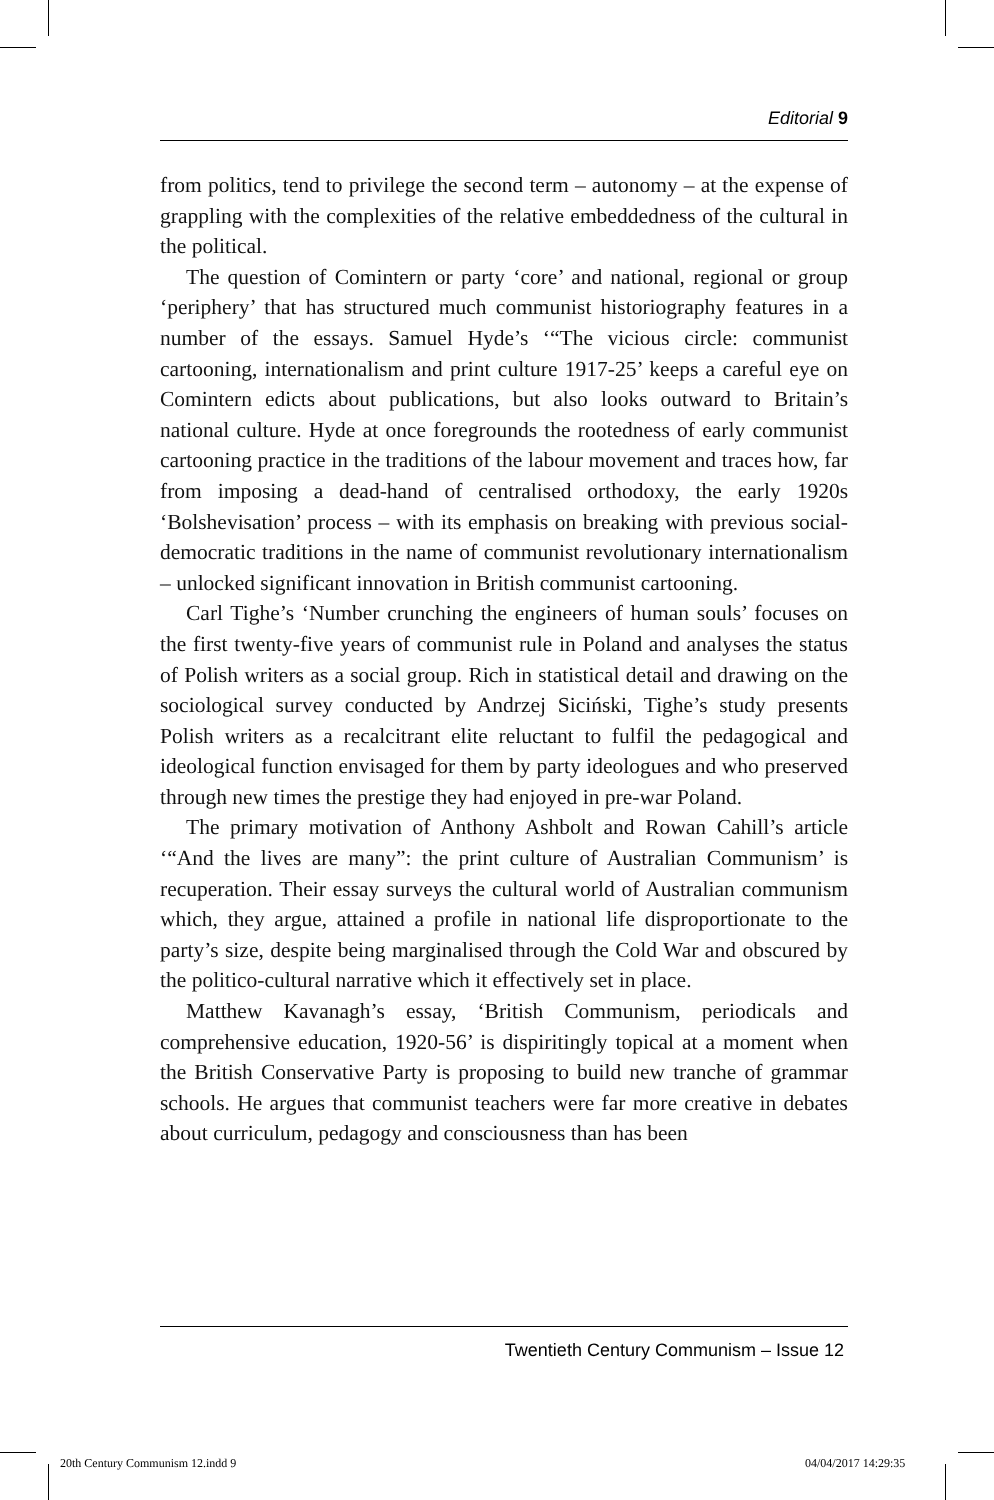Editorial 9
from politics, tend to privilege the second term – autonomy – at the expense of grappling with the complexities of the relative embeddedness of the cultural in the political.
The question of Comintern or party ‘core’ and national, regional or group ‘periphery’ that has structured much communist historiography features in a number of the essays. Samuel Hyde’s ‘“The vicious circle: communist cartooning, internationalism and print culture 1917-25’ keeps a careful eye on Comintern edicts about publications, but also looks outward to Britain’s national culture. Hyde at once foregrounds the rootedness of early communist cartooning practice in the traditions of the labour movement and traces how, far from imposing a dead-hand of centralised orthodoxy, the early 1920s ‘Bolshevisation’ process – with its emphasis on breaking with previous social-democratic traditions in the name of communist revolutionary internationalism – unlocked significant innovation in British communist cartooning.
Carl Tighe’s ‘Number crunching the engineers of human souls’ focuses on the first twenty-five years of communist rule in Poland and analyses the status of Polish writers as a social group. Rich in statistical detail and drawing on the sociological survey conducted by Andrzej Siciński, Tighe’s study presents Polish writers as a recalcitrant elite reluctant to fulfil the pedagogical and ideological function envisaged for them by party ideologues and who preserved through new times the prestige they had enjoyed in pre-war Poland.
The primary motivation of Anthony Ashbolt and Rowan Cahill’s article ‘“And the lives are many”: the print culture of Australian Communism’ is recuperation. Their essay surveys the cultural world of Australian communism which, they argue, attained a profile in national life disproportionate to the party’s size, despite being marginalised through the Cold War and obscured by the politico-cultural narrative which it effectively set in place.
Matthew Kavanagh’s essay, ‘British Communism, periodicals and comprehensive education, 1920-56’ is dispiritingly topical at a moment when the British Conservative Party is proposing to build new tranche of grammar schools. He argues that communist teachers were far more creative in debates about curriculum, pedagogy and consciousness than has been
Twentieth Century Communism – Issue 12
20th Century Communism 12.indd 9
04/04/2017 14:29:35